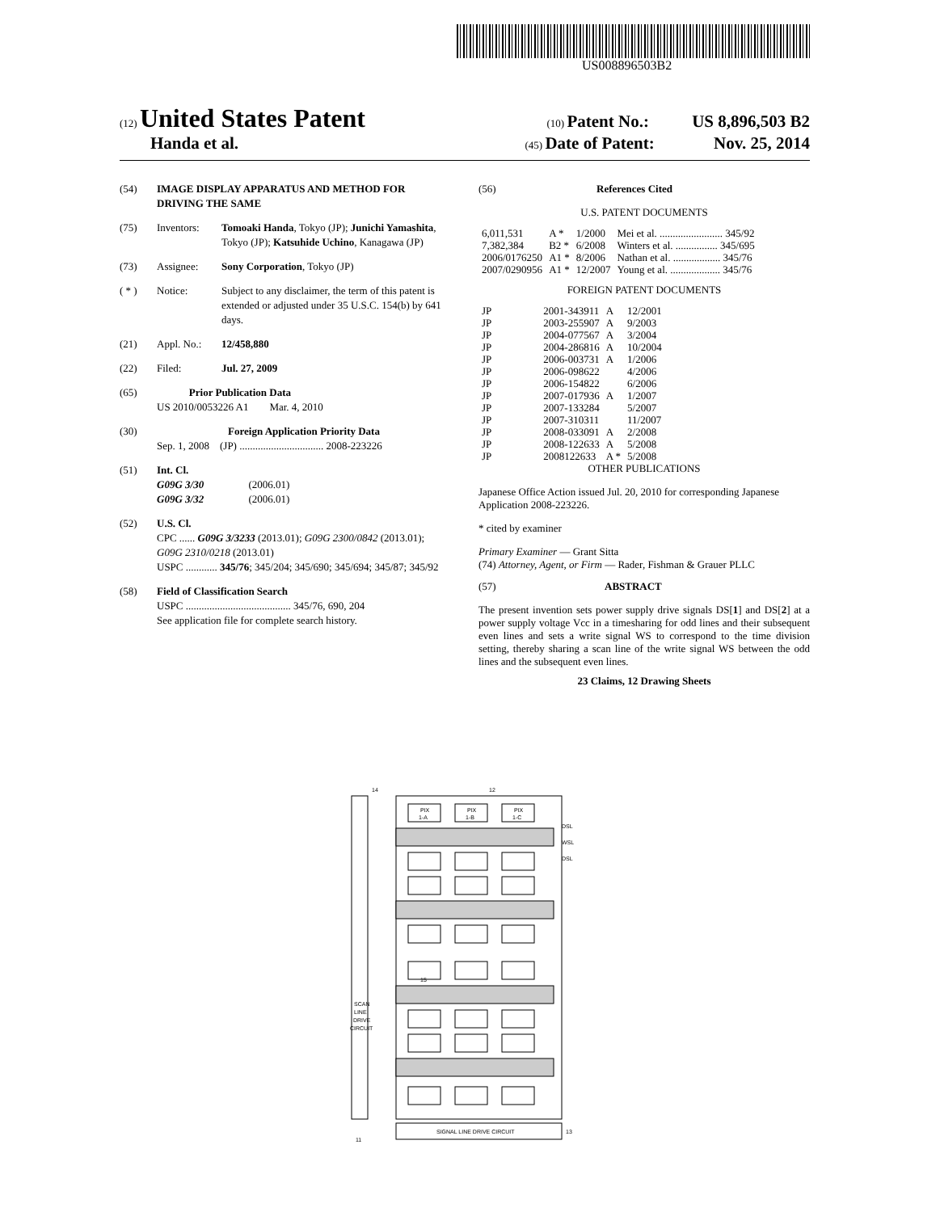US008896503B2
(12) United States Patent
(10) Patent No.: US 8,896,503 B2
Handa et al.
(45) Date of Patent: Nov. 25, 2014
(54) IMAGE DISPLAY APPARATUS AND METHOD FOR DRIVING THE SAME
(75) Inventors: Tomoaki Handa, Tokyo (JP); Junichi Yamashita, Tokyo (JP); Katsuhide Uchino, Kanagawa (JP)
(73) Assignee: Sony Corporation, Tokyo (JP)
( * ) Notice: Subject to any disclaimer, the term of this patent is extended or adjusted under 35 U.S.C. 154(b) by 641 days.
(21) Appl. No.: 12/458,880
(22) Filed: Jul. 27, 2009
(65) Prior Publication Data
US 2010/0053226 A1 Mar. 4, 2010
(30) Foreign Application Priority Data
Sep. 1, 2008 (JP) ................................ 2008-223226
(51) Int. Cl.
G09G 3/30 (2006.01)
G09G 3/32 (2006.01)
(52) U.S. Cl.
CPC ...... G09G 3/3233 (2013.01); G09G 2300/0842 (2013.01); G09G 2310/0218 (2013.01)
USPC ............ 345/76; 345/204; 345/690; 345/694; 345/87; 345/92
(58) Field of Classification Search
USPC ........................................ 345/76, 690, 204
See application file for complete search history.
(56) References Cited
U.S. PATENT DOCUMENTS
| 6,011,531 | A * | 1/2000 | Mei et al. ........................ 345/92 |
| 7,382,384 | B2 * | 6/2008 | Winters et al. ................ 345/695 |
| 2006/0176250 | A1 * | 8/2006 | Nathan et al. .................. 345/76 |
| 2007/0290956 | A1 * | 12/2007 | Young et al. ................... 345/76 |
FOREIGN PATENT DOCUMENTS
| JP | 2001-343911 | A | 12/2001 |
| JP | 2003-255907 | A | 9/2003 |
| JP | 2004-077567 | A | 3/2004 |
| JP | 2004-286816 | A | 10/2004 |
| JP | 2006-003731 | A | 1/2006 |
| JP | 2006-098622 | | 4/2006 |
| JP | 2006-154822 | | 6/2006 |
| JP | 2007-017936 | A | 1/2007 |
| JP | 2007-133284 | | 5/2007 |
| JP | 2007-310311 | | 11/2007 |
| JP | 2008-033091 | A | 2/2008 |
| JP | 2008-122633 | A | 5/2008 |
| JP | 2008122633 | A * | 5/2008 |
OTHER PUBLICATIONS
Japanese Office Action issued Jul. 20, 2010 for corresponding Japanese Application 2008-223226.
* cited by examiner
Primary Examiner — Grant Sitta
(74) Attorney, Agent, or Firm — Rader, Fishman & Grauer PLLC
(57) ABSTRACT
The present invention sets power supply drive signals DS[1] and DS[2] at a power supply voltage Vcc in a timesharing for odd lines and their subsequent even lines and sets a write signal WS to correspond to the time division setting, thereby sharing a scan line of the write signal WS between the odd lines and the subsequent even lines.
23 Claims, 12 Drawing Sheets
SCAN
LINE
DRIVE
CIRCUIT
14
12
PIX
1-A
PIX
1-B
PIX
1-C
DSL
WSL
DSL
15
SIGNAL LINE DRIVE CIRCUIT
13
11